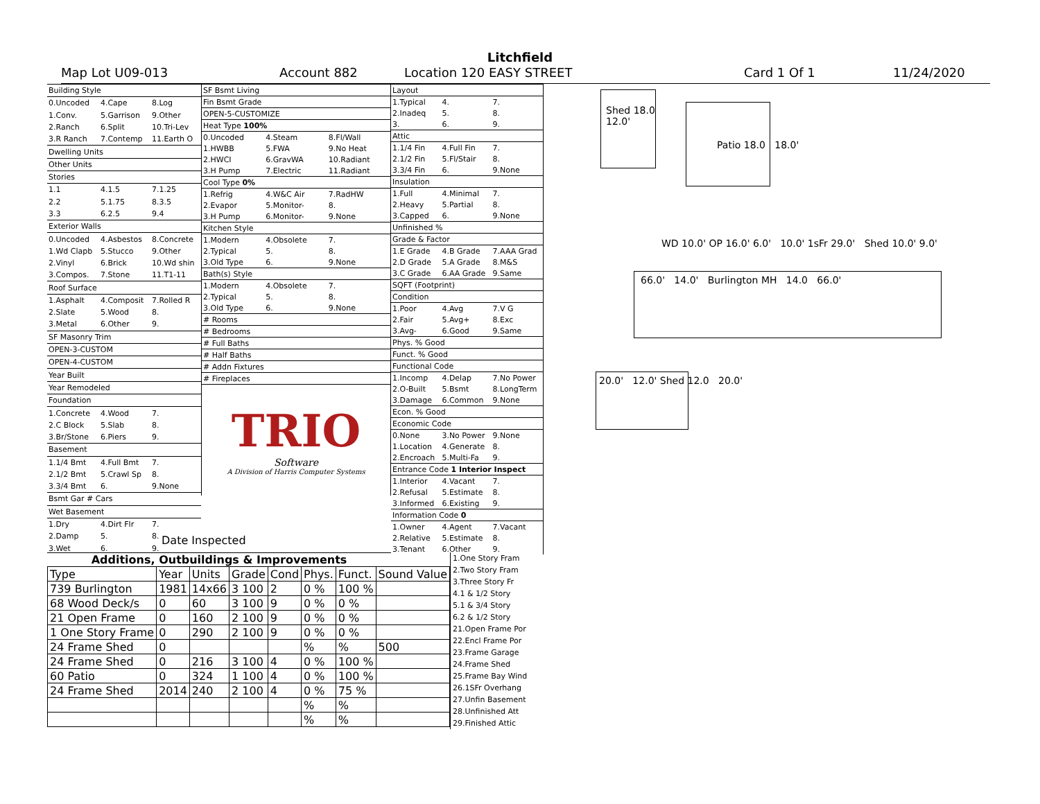Litchfield
Map Lot U09-013 Account 882 Location 120 EASY STREET Card 1 Of 1 11/24/2020
| Building Style | | |
| 0.Uncoded | 4.Cape | 8.Log |
| 1.Conv. | 5.Garrison | 9.Other |
| 2.Ranch | 6.Split | 10.Tri-Lev |
| 3.R Ranch | 7.Contemp | 11.Earth O |
| Dwelling Units | | |
| Other Units | | |
| Stories | | |
| 1.1 | 4.1.5 | 7.1.25 |
| 2.2 | 5.1.75 | 8.3.5 |
| 3.3 | 6.2.5 | 9.4 |
| Exterior Walls | | |
| 0.Uncoded | 4.Asbestos | 8.Concrete |
| 1.Wd Clapb | 5.Stucco | 9.Other |
| 2.Vinyl | 6.Brick | 10.Wd shin |
| 3.Compos. | 7.Stone | 11.T1-11 |
| Roof Surface | | |
| 1.Asphalt | 4.Composit | 7.Rolled R |
| 2.Slate | 5.Wood | 8. |
| 3.Metal | 6.Other | 9. |
| SF Masonry Trim | | |
| OPEN-3-CUSTOM | | |
| OPEN-4-CUSTOM | | |
| Year Built | | |
| Year Remodeled | | |
| Foundation | | |
| 1.Concrete | 4.Wood | 7. |
| 2.C Block | 5.Slab | 8. |
| 3.Br/Stone | 6.Piers | 9. |
| Basement | | |
| 1.1/4 Bmt | 4.Full Bmt | 7. |
| 2.1/2 Bmt | 5.Crawl Sp | 8. |
| 3.3/4 Bmt | 6. | 9.None |
| Bsmt Gar # Cars | | |
| Wet Basement | | |
| 1.Dry | 4.Dirt Flr | 7. |
| 2.Damp | 5. | 8. |
| 3.Wet | 6. | 9. |
| SF Bsmt Living | | |
| Fin Bsmt Grade | | |
| OPEN-5-CUSTOMIZE | | |
| Heat Type 100% | | |
| 0.Uncoded | 4.Steam | 8.Fl/Wall |
| 1.HWBB | 5.FWA | 9.No Heat |
| 2.HWCI | 6.GravWA | 10.Radiant |
| 3.H Pump | 7.Electric | 11.Radiant |
| Cool Type 0% | | |
| 1.Refrig | 4.W&C Air | 7.RadHW |
| 2.Evapor | 5.Monitor- | 8. |
| 3.H Pump | 6.Monitor- | 9.None |
| Kitchen Style | | |
| 1.Modern | 4.Obsolete | 7. |
| 2.Typical | 5. | 8. |
| 3.Old Type | 6. | 9.None |
| Bath(s) Style | | |
| 1.Modern | 4.Obsolete | 7. |
| 2.Typical | 5. | 8. |
| 3.Old Type | 6. | 9.None |
| # Rooms | | |
| # Bedrooms | | |
| # Full Baths | | |
| # Half Baths | | |
| # Addn Fixtures | | |
| # Fireplaces | | |
| TRIO Software A Division of Harris Computer Systems | | |
| Layout | | |
| 1.Typical | 4. | 7. |
| 2.Inadeq | 5. | 8. |
| 3. | 6. | 9. |
| Attic | | |
| 1.1/4 Fin | 4.Full Fin | 7. |
| 2.1/2 Fin | 5.Fl/Stair | 8. |
| 3.3/4 Fin | 6. | 9.None |
| Insulation | | |
| 1.Full | 4.Minimal | 7. |
| 2.Heavy | 5.Partial | 8. |
| 3.Capped | 6. | 9.None |
| Unfinished % | | |
| Grade & Factor | | |
| 1.E Grade | 4.B Grade | 7.AAA Grad |
| 2.D Grade | 5.A Grade | 8.M&S |
| 3.C Grade | 6.AA Grade | 9.Same |
| SQFT (Footprint) | | |
| Condition | | |
| 1.Poor | 4.Avg | 7.V G |
| 2.Fair | 5.Avg+ | 8.Exc |
| 3.Avg- | 6.Good | 9.Same |
| Phys. % Good | | |
| Funct. % Good | | |
| Functional Code | | |
| 1.Incomp | 4.Delap | 7.No Power |
| 2.O-Built | 5.Bsmt | 8.LongTerm |
| 3.Damage | 6.Common | 9.None |
| Econ. % Good | | |
| Economic Code | | |
| 0.None | 3.No Power | 9.None |
| 1.Location | 4.Generate | 8. |
| 2.Encroach | 5.Multi-Fa | 9. |
| Entrance Code 1 Interior Inspect | | |
| 1.Interior | 4.Vacant | 7. |
| 2.Refusal | 5.Estimate | 8. |
| 3.Informed | 6.Existing | 9. |
| Information Code 0 | | |
| 1.Owner | 4.Agent | 7.Vacant |
| 2.Relative | 5.Estimate | 8. |
| 3.Tenant | 6.Other | 9. |
Date Inspected
Additions, Outbuildings & Improvements
| Type | Year | Units | Grade | Cond | Phys. | Funct. | Sound Value |
| --- | --- | --- | --- | --- | --- | --- | --- |
| 739 Burlington | 1981 | 14x66 | 3 100 | 2 | 0 % | 100 % | |
| 68 Wood Deck/s | 0 | 60 | 3 100 | 9 | 0 % | 0 % | |
| 21 Open Frame | 0 | 160 | 2 100 | 9 | 0 % | 0 % | |
| 1 One Story Frame | 0 | 290 | 2 100 | 9 | 0 % | 0 % | |
| 24 Frame Shed | 0 | | | | % | % | 500 |
| 24 Frame Shed | 0 | 216 | 3 100 | 4 | 0 % | 100 % | |
| 60 Patio | 0 | 324 | 1 100 | 4 | 0 % | 100 % | |
| 24 Frame Shed | 2014 | 240 | 2 100 | 4 | 0 % | 75 % | |
| | | | | | % | % | |
| | | | | | % | % | |
1.One Story Fram
2.Two Story Fram
3.Three Story Fr
4.1 & 1/2 Story
5.1 & 3/4 Story
6.2 & 1/2 Story
21.Open Frame Por
22.Encl Frame Por
23.Frame Garage
24.Frame Shed
25.Frame Bay Wind
26.1SFr Overhang
27.Unfin Basement
28.Unfinished Att
29.Finished Attic
Shed 18.0
12.0'
Patio 18.0 18.0'
WD 10.0' OP 16.0' 6.0' 10.0' 1sFr 29.0' Shed 10.0' 9.0'
66.0' 14.0' Burlington MH 14.0 66.0'
20.0' 12.0' Shed 12.0 20.0'